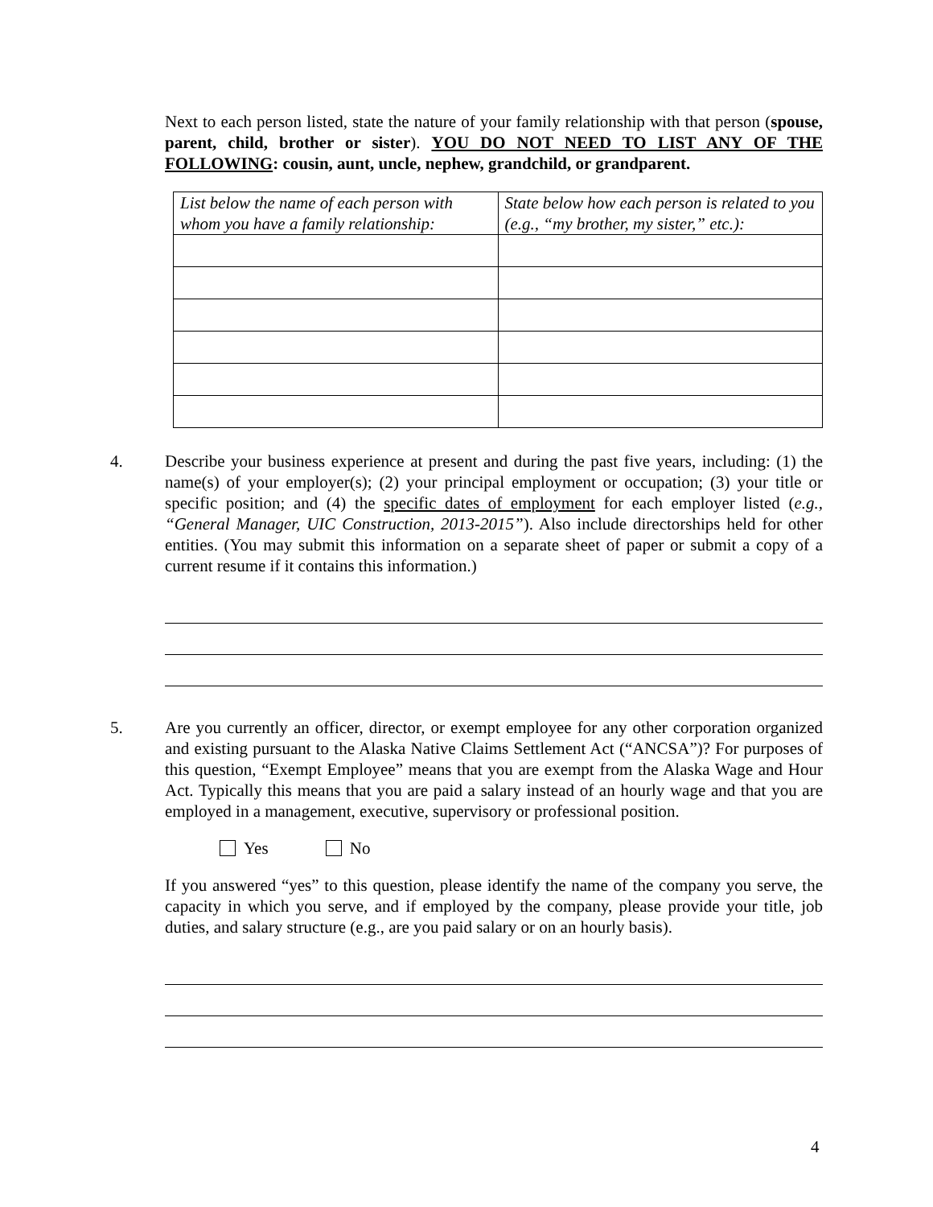Next to each person listed, state the nature of your family relationship with that person (spouse, parent, child, brother or sister). YOU DO NOT NEED TO LIST ANY OF THE FOLLOWING: cousin, aunt, uncle, nephew, grandchild, or grandparent.
| List below the name of each person with whom you have a family relationship: | State below how each person is related to you (e.g., “my brother, my sister,” etc.): |
4. Describe your business experience at present and during the past five years, including: (1) the name(s) of your employer(s); (2) your principal employment or occupation; (3) your title or specific position; and (4) the specific dates of employment for each employer listed (e.g., “General Manager, UIC Construction, 2013-2015”). Also include directorships held for other entities. (You may submit this information on a separate sheet of paper or submit a copy of a current resume if it contains this information.)
5. Are you currently an officer, director, or exempt employee for any other corporation organized and existing pursuant to the Alaska Native Claims Settlement Act (“ANCSA”)? For purposes of this question, “Exempt Employee” means that you are exempt from the Alaska Wage and Hour Act. Typically this means that you are paid a salary instead of an hourly wage and that you are employed in a management, executive, supervisory or professional position.
Yes No
If you answered “yes” to this question, please identify the name of the company you serve, the capacity in which you serve, and if employed by the company, please provide your title, job duties, and salary structure (e.g., are you paid salary or on an hourly basis).
4